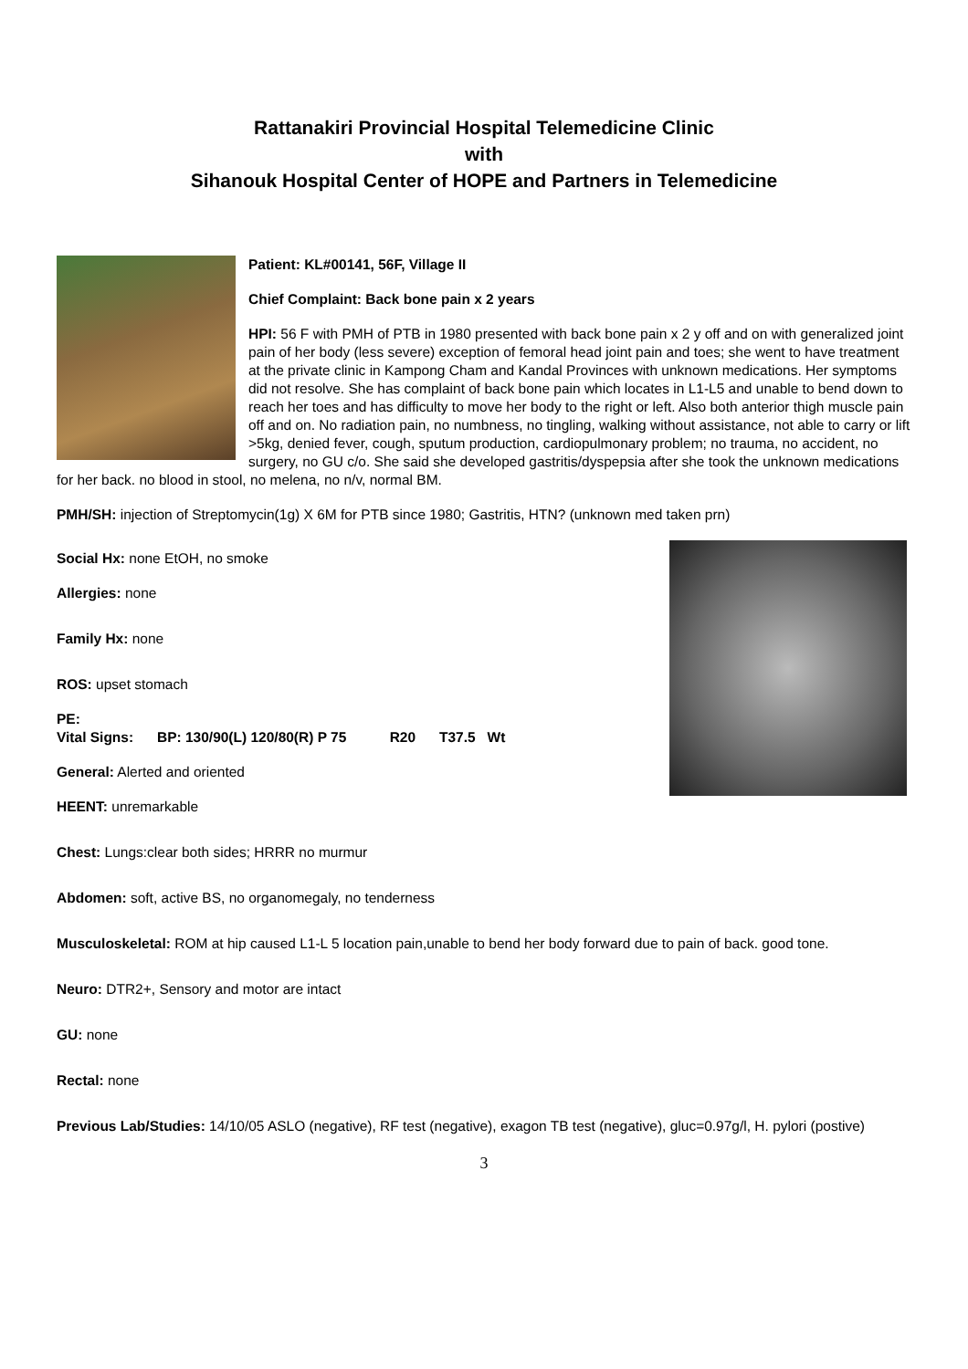Rattanakiri Provincial Hospital Telemedicine Clinic
with
Sihanouk Hospital Center of HOPE and Partners in Telemedicine
Patient: KL#00141, 56F, Village II
Chief Complaint: Back bone pain x 2 years
HPI: 56 F with PMH of PTB in 1980 presented with back bone pain x 2 y off and on with generalized joint pain of her body (less severe) exception of femoral head joint pain and toes; she went to have treatment at the private clinic in Kampong Cham and Kandal Provinces with unknown medications. Her symptoms did not resolve. She has complaint of back bone pain which locates in L1-L5 and unable to bend down to reach her toes and has difficulty to move her body to the right or left. Also both anterior thigh muscle pain off and on. No radiation pain, no numbness, no tingling, walking without assistance, not able to carry or lift >5kg, denied fever, cough, sputum production, cardiopulmonary problem; no trauma, no accident, no surgery, no GU c/o. She said she developed gastritis/dyspepsia after she took the unknown medications for her back. no blood in stool, no melena, no n/v, normal BM.
PMH/SH: injection of Streptomycin(1g) X 6M for PTB since 1980; Gastritis, HTN? (unknown med taken prn)
Social Hx: none EtOH, no smoke
Allergies: none
Family Hx: none
ROS: upset stomach
PE:
Vital Signs: BP: 130/90(L) 120/80(R) P 75 R20 T37.5 Wt
General: Alerted and oriented
HEENT: unremarkable
Chest: Lungs:clear both sides; HRRR no murmur
Abdomen: soft, active BS, no organomegaly, no tenderness
Musculoskeletal: ROM at hip caused L1-L 5 location pain,unable to bend her body forward due to pain of back. good tone.
Neuro: DTR2+, Sensory and motor are intact
GU: none
Rectal: none
Previous Lab/Studies: 14/10/05 ASLO (negative), RF test (negative), exagon TB test (negative), gluc=0.97g/l, H. pylori (postive)
3